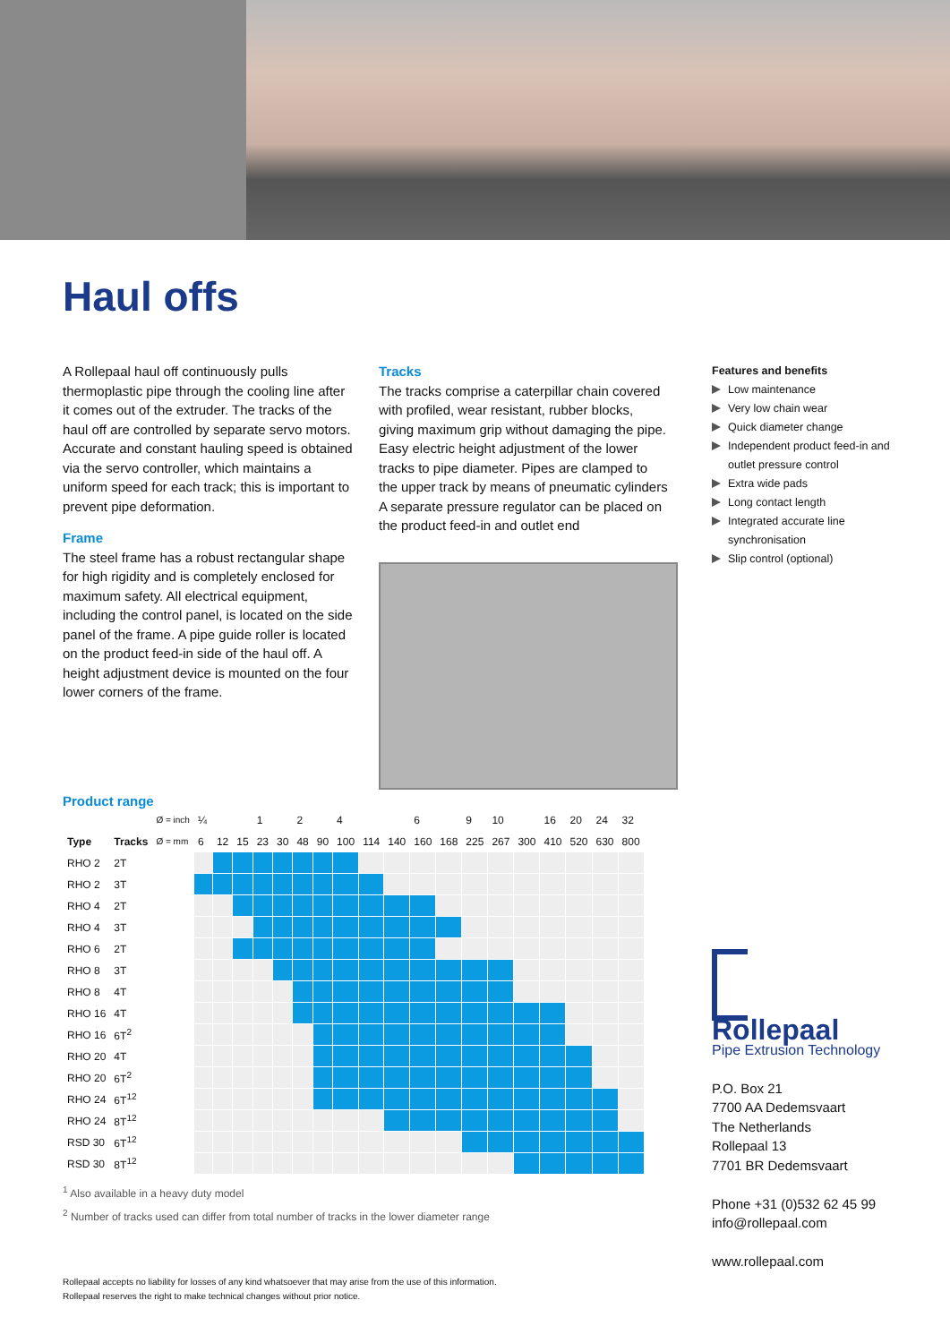Haul offs
A Rollepaal haul off continuously pulls thermoplastic pipe through the cooling line after it comes out of the extruder. The tracks of the haul off are controlled by separate servo motors. Accurate and constant hauling speed is obtained via the servo controller, which maintains a uniform speed for each track; this is important to prevent pipe deformation.
Frame
The steel frame has a robust rectangular shape for high rigidity and is completely enclosed for maximum safety. All electrical equipment, including the control panel, is located on the side panel of the frame. A pipe guide roller is located on the product feed-in side of the haul off. A height adjustment device is mounted on the four lower corners of the frame.
Tracks
The tracks comprise a caterpillar chain covered with profiled, wear resistant, rubber blocks, giving maximum grip without damaging the pipe. Easy electric height adjustment of the lower tracks to pipe diameter. Pipes are clamped to the upper track by means of pneumatic cylinders A separate pressure regulator can be placed on the product feed-in and outlet end
Features and benefits
Low maintenance
Very low chain wear
Quick diameter change
Independent product feed-in and outlet pressure control
Extra wide pads
Long contact length
Integrated accurate line synchronisation
Slip control (optional)
Product range
| | | Ø = inch | ¼ | | | 1 | | 2 | | 4 | | | 6 | | 9 | 10 | | 16 | 20 | 24 | 32 |
| Type | Tracks | Ø = mm | 6 | 12 | 15 | 23 | 30 | 48 | 90 | 100 | 114 | 140 | 160 | 168 | 225 | 267 | 300 | 410 | 520 | 630 | 800 |
| RHO 2 | 2T | | | | | | | | | | | | | | | | | | | | |
| RHO 2 | 3T | | | | | | | | | | | | | | | | | | | | |
| RHO 4 | 2T | | | | | | | | | | | | | | | | | | | | |
| RHO 4 | 3T | | | | | | | | | | | | | | | | | | | | |
| RHO 6 | 2T | | | | | | | | | | | | | | | | | | | | |
| RHO 8 | 3T | | | | | | | | | | | | | | | | | | | | |
| RHO 8 | 4T | | | | | | | | | | | | | | | | | | | | |
| RHO 16 | 4T | | | | | | | | | | | | | | | | | | | | |
| RHO 16 | 6T<sup>2</sup> | | | | | | | | | | | | | | | | | | | | |
| RHO 20 | 4T | | | | | | | | | | | | | | | | | | | | |
| RHO 20 | 6T<sup>2</sup> | | | | | | | | | | | | | | | | | | | | |
| RHO 24 | 6T<sup>12</sup> | | | | | | | | | | | | | | | | | | | | |
| RHO 24 | 8T<sup>12</sup> | | | | | | | | | | | | | | | | | | | | |
| RSD 30 | 6T<sup>12</sup> | | | | | | | | | | | | | | | | | | | | |
| RSD 30 | 8T<sup>12</sup> | | | | | | | | | | | | | | | | | | | | |
<sup>1</sup> Also available in a heavy duty model
<sup>2</sup> Number of tracks used can differ from total number of tracks in the lower diameter range
Rollepaal accepts no liability for losses of any kind whatsoever that may arise from the use of this information.
Rollepaal reserves the right to make technical changes without prior notice.
Rollepaal
Pipe Extrusion Technology
P.O. Box 21
7700 AA Dedemsvaart
The Netherlands
Rollepaal 13
7701 BR Dedemsvaart
Phone +31 (0)532 62 45 99
info@rollepaal.com
www.rollepaal.com